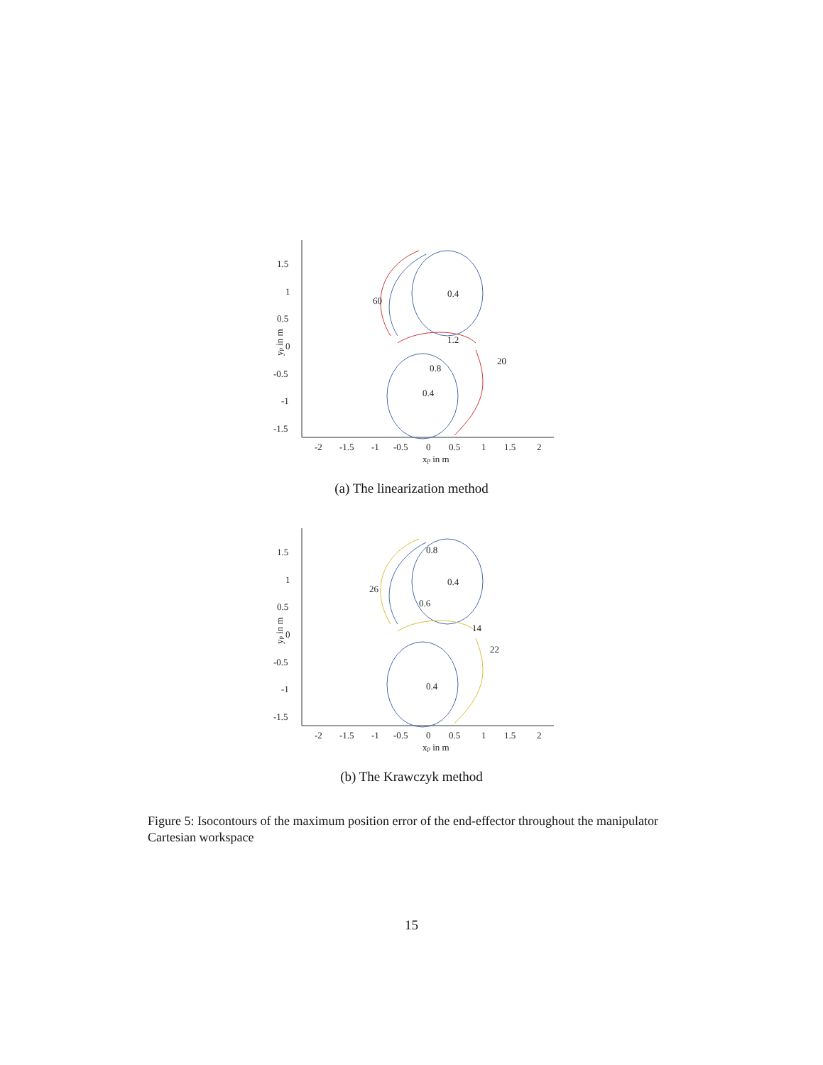1.5
1
0.5
0
-0.5
-1
-1.5
-2
-1.5
-1
-0.5
0
0.5
1
1.5
2
xp in m
yp in m
0.4
0.4
60
1.2
0.8
20
(a) The linearization method
1.5
1
0.5
0
-0.5
-1
-1.5
-2
-1.5
-1
-0.5
0
0.5
1
1.5
2
xp in m
yp in m
0.8
0.4
26
0.6
14
0.4
22
(b) The Krawczyk method
Figure 5: Isocontours of the maximum position error of the end-effector throughout the manipulator Cartesian workspace
15